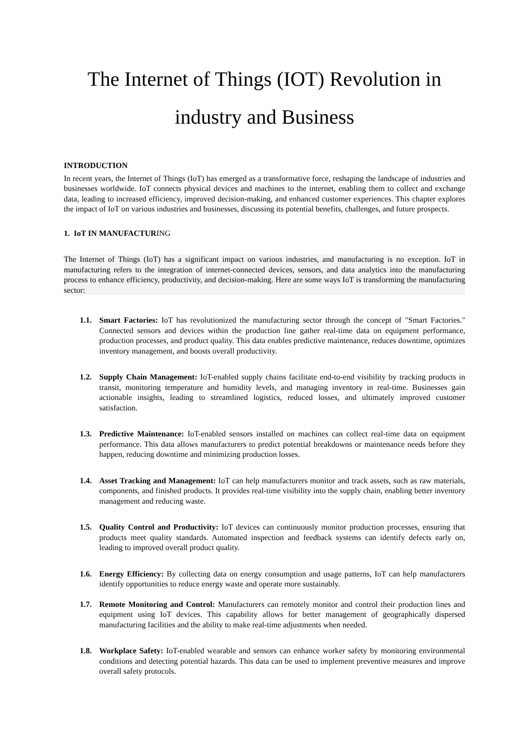The Internet of Things (IOT) Revolution in industry and Business
INTRODUCTION
In recent years, the Internet of Things (IoT) has emerged as a transformative force, reshaping the landscape of industries and businesses worldwide. IoT connects physical devices and machines to the internet, enabling them to collect and exchange data, leading to increased efficiency, improved decision-making, and enhanced customer experiences. This chapter explores the impact of IoT on various industries and businesses, discussing its potential benefits, challenges, and future prospects.
1. IoT IN MANUFACTURING
The Internet of Things (IoT) has a significant impact on various industries, and manufacturing is no exception. IoT in manufacturing refers to the integration of internet-connected devices, sensors, and data analytics into the manufacturing process to enhance efficiency, productivity, and decision-making. Here are some ways IoT is transforming the manufacturing sector:
1.1. Smart Factories: IoT has revolutionized the manufacturing sector through the concept of "Smart Factories." Connected sensors and devices within the production line gather real-time data on equipment performance, production processes, and product quality. This data enables predictive maintenance, reduces downtime, optimizes inventory management, and boosts overall productivity.
1.2. Supply Chain Management: IoT-enabled supply chains facilitate end-to-end visibility by tracking products in transit, monitoring temperature and humidity levels, and managing inventory in real-time. Businesses gain actionable insights, leading to streamlined logistics, reduced losses, and ultimately improved customer satisfaction.
1.3. Predictive Maintenance: IoT-enabled sensors installed on machines can collect real-time data on equipment performance. This data allows manufacturers to predict potential breakdowns or maintenance needs before they happen, reducing downtime and minimizing production losses.
1.4. Asset Tracking and Management: IoT can help manufacturers monitor and track assets, such as raw materials, components, and finished products. It provides real-time visibility into the supply chain, enabling better inventory management and reducing waste.
1.5. Quality Control and Productivity: IoT devices can continuously monitor production processes, ensuring that products meet quality standards. Automated inspection and feedback systems can identify defects early on, leading to improved overall product quality.
1.6. Energy Efficiency: By collecting data on energy consumption and usage patterns, IoT can help manufacturers identify opportunities to reduce energy waste and operate more sustainably.
1.7. Remote Monitoring and Control: Manufacturers can remotely monitor and control their production lines and equipment using IoT devices. This capability allows for better management of geographically dispersed manufacturing facilities and the ability to make real-time adjustments when needed.
1.8. Workplace Safety: IoT-enabled wearable and sensors can enhance worker safety by monitoring environmental conditions and detecting potential hazards. This data can be used to implement preventive measures and improve overall safety protocols.